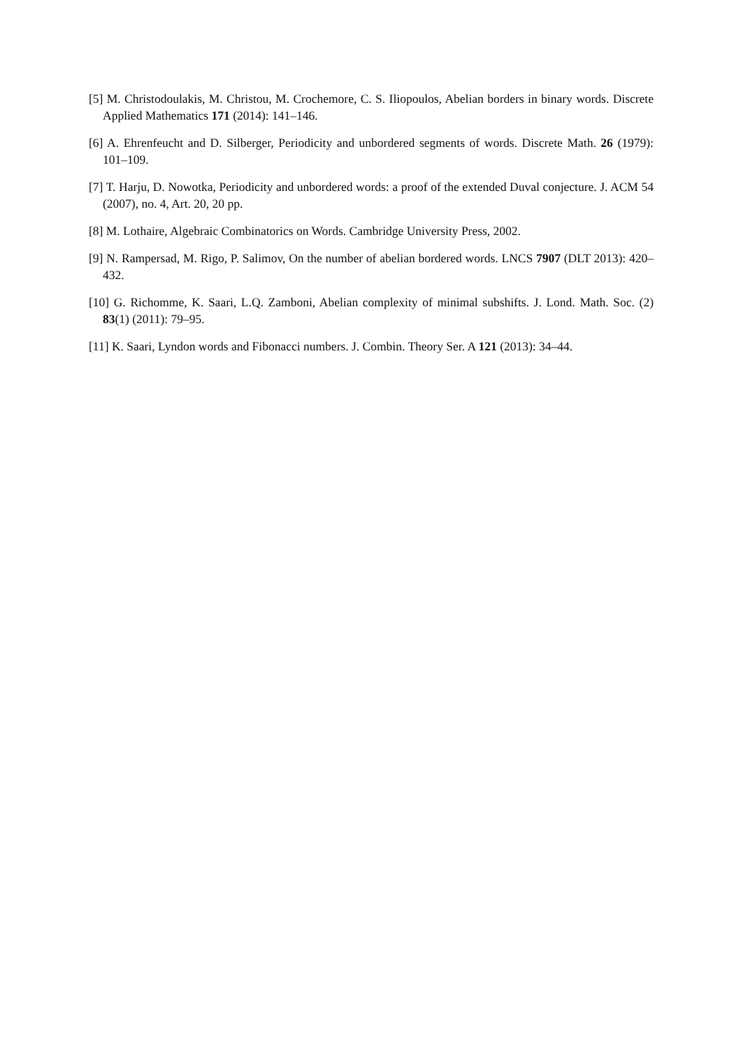[5] M. Christodoulakis, M. Christou, M. Crochemore, C. S. Iliopoulos, Abelian borders in binary words. Discrete Applied Mathematics 171 (2014): 141–146.
[6] A. Ehrenfeucht and D. Silberger, Periodicity and unbordered segments of words. Discrete Math. 26 (1979): 101–109.
[7] T. Harju, D. Nowotka, Periodicity and unbordered words: a proof of the extended Duval conjecture. J. ACM 54 (2007), no. 4, Art. 20, 20 pp.
[8] M. Lothaire, Algebraic Combinatorics on Words. Cambridge University Press, 2002.
[9] N. Rampersad, M. Rigo, P. Salimov, On the number of abelian bordered words. LNCS 7907 (DLT 2013): 420–432.
[10] G. Richomme, K. Saari, L.Q. Zamboni, Abelian complexity of minimal subshifts. J. Lond. Math. Soc. (2) 83(1) (2011): 79–95.
[11] K. Saari, Lyndon words and Fibonacci numbers. J. Combin. Theory Ser. A 121 (2013): 34–44.